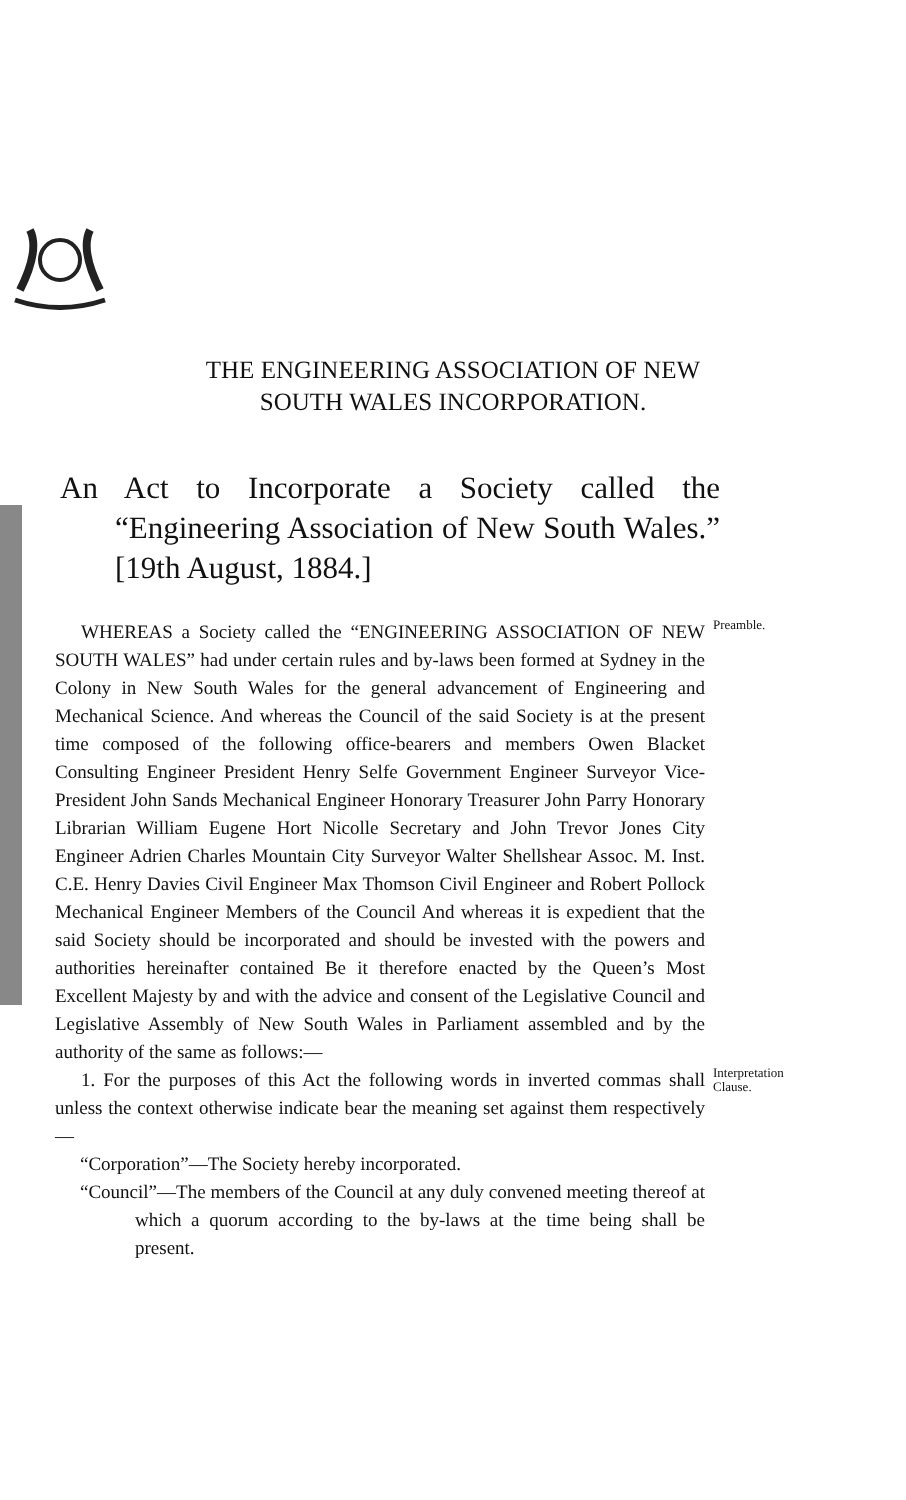THE ENGINEERING ASSOCIATION OF NEW
SOUTH WALES INCORPORATION.
An Act to Incorporate a Society called the “Engineering Association of New South Wales.” [19th August, 1884.]
WHEREAS a Society called the “ENGINEERING ASSOCIATION OF NEW SOUTH WALES” had under certain rules and by-laws been formed at Sydney in the Colony in New South Wales for the general advancement of Engineering and Mechanical Science. And whereas the Council of the said Society is at the present time composed of the following office-bearers and members Owen Blacket Consulting Engineer President Henry Selfe Government Engineer Surveyor Vice-President John Sands Mechanical Engineer Honorary Treasurer John Parry Honorary Librarian William Eugene Hort Nicolle Secretary and John Trevor Jones City Engineer Adrien Charles Mountain City Surveyor Walter Shellshear Assoc. M. Inst. C.E. Henry Davies Civil Engineer Max Thomson Civil Engineer and Robert Pollock Mechanical Engineer Members of the Council And whereas it is expedient that the said Society should be incorporated and should be invested with the powers and authorities hereinafter contained Be it therefore enacted by the Queen’s Most Excellent Majesty by and with the advice and consent of the Legislative Council and Legislative Assembly of New South Wales in Parliament assembled and by the authority of the same as follows:—
Preamble.
1. For the purposes of this Act the following words in inverted commas shall unless the context otherwise indicate bear the meaning set against them respectively—
“Corporation”—The Society hereby incorporated.
“Council”—The members of the Council at any duly convened meeting thereof at which a quorum according to the by-laws at the time being shall be present.
Interpretation Clause.